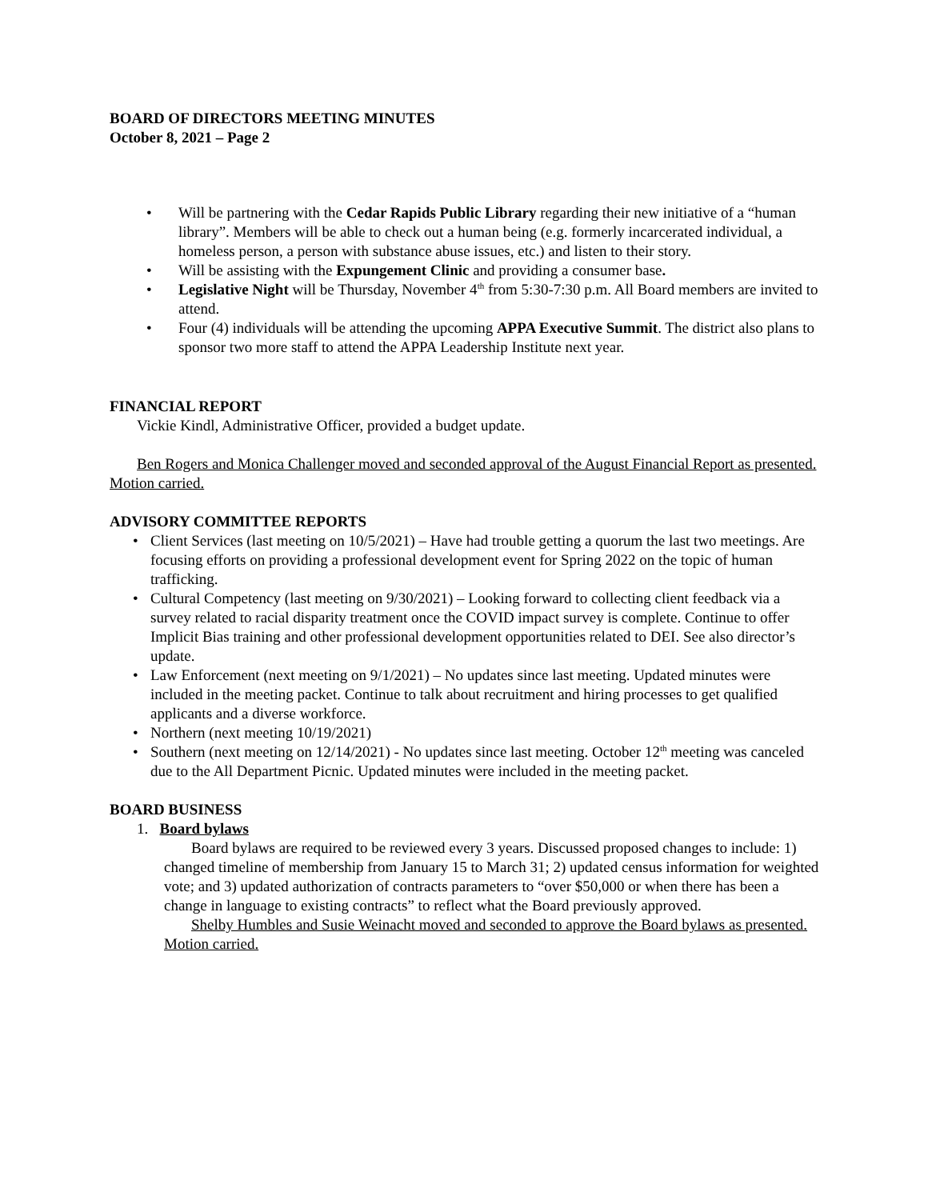BOARD OF DIRECTORS MEETING MINUTES
October 8, 2021 – Page 2
Will be partnering with the Cedar Rapids Public Library regarding their new initiative of a “human library”. Members will be able to check out a human being (e.g. formerly incarcerated individual, a homeless person, a person with substance abuse issues, etc.) and listen to their story.
Will be assisting with the Expungement Clinic and providing a consumer base.
Legislative Night will be Thursday, November 4<sup>th</sup> from 5:30-7:30 p.m. All Board members are invited to attend.
Four (4) individuals will be attending the upcoming APPA Executive Summit. The district also plans to sponsor two more staff to attend the APPA Leadership Institute next year.
FINANCIAL REPORT
Vickie Kindl, Administrative Officer, provided a budget update.
Ben Rogers and Monica Challenger moved and seconded approval of the August Financial Report as presented. Motion carried.
ADVISORY COMMITTEE REPORTS
Client Services (last meeting on 10/5/2021) – Have had trouble getting a quorum the last two meetings. Are focusing efforts on providing a professional development event for Spring 2022 on the topic of human trafficking.
Cultural Competency (last meeting on 9/30/2021) – Looking forward to collecting client feedback via a survey related to racial disparity treatment once the COVID impact survey is complete. Continue to offer Implicit Bias training and other professional development opportunities related to DEI. See also director’s update.
Law Enforcement (next meeting on 9/1/2021) – No updates since last meeting. Updated minutes were included in the meeting packet. Continue to talk about recruitment and hiring processes to get qualified applicants and a diverse workforce.
Northern (next meeting 10/19/2021)
Southern (next meeting on 12/14/2021) - No updates since last meeting. October 12<sup>th</sup> meeting was canceled due to the All Department Picnic. Updated minutes were included in the meeting packet.
BOARD BUSINESS
1. Board bylaws
Board bylaws are required to be reviewed every 3 years. Discussed proposed changes to include: 1) changed timeline of membership from January 15 to March 31; 2) updated census information for weighted vote; and 3) updated authorization of contracts parameters to “over $50,000 or when there has been a change in language to existing contracts” to reflect what the Board previously approved.
Shelby Humbles and Susie Weinacht moved and seconded to approve the Board bylaws as presented. Motion carried.